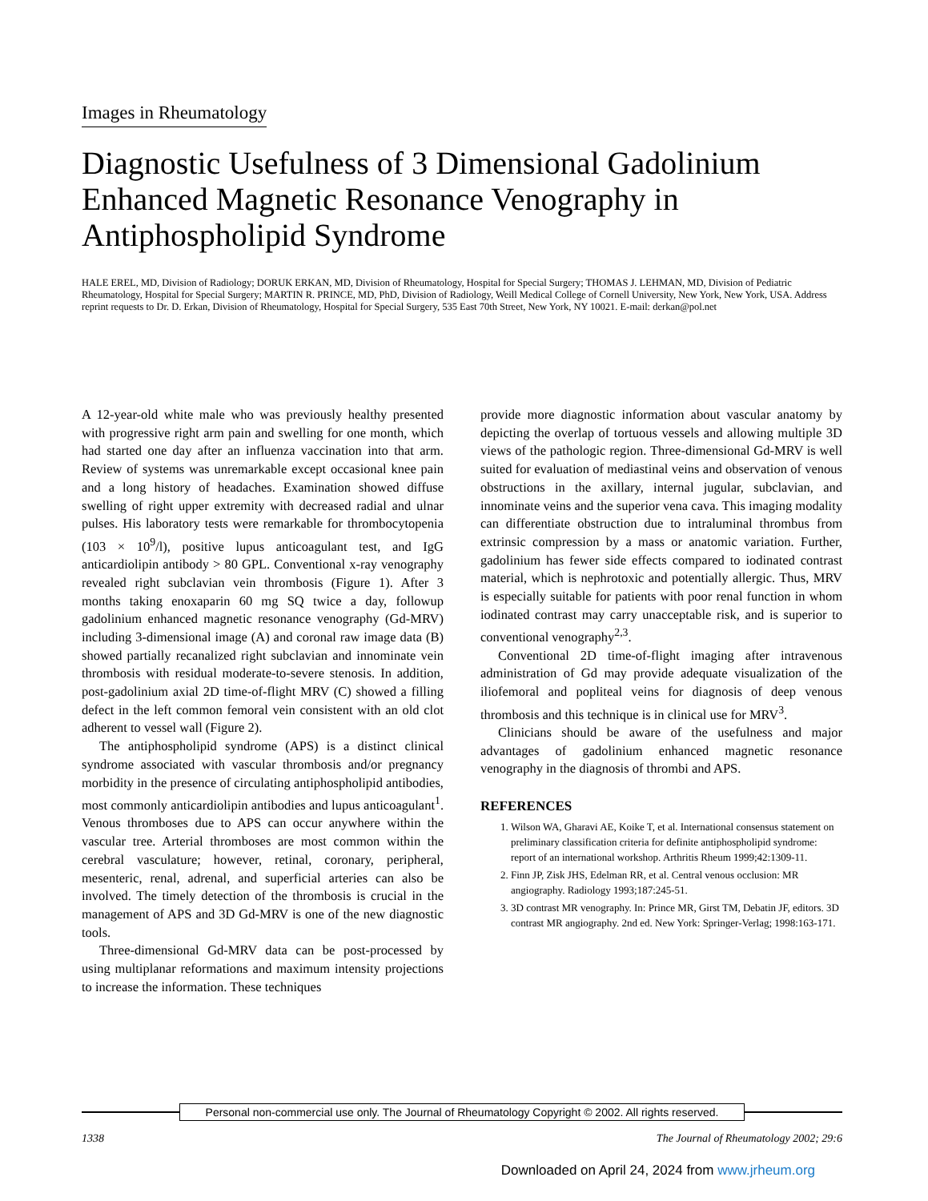Images in Rheumatology
Diagnostic Usefulness of 3 Dimensional Gadolinium Enhanced Magnetic Resonance Venography in Antiphospholipid Syndrome
HALE EREL, MD, Division of Radiology; DORUK ERKAN, MD, Division of Rheumatology, Hospital for Special Surgery; THOMAS J. LEHMAN, MD, Division of Pediatric Rheumatology, Hospital for Special Surgery; MARTIN R. PRINCE, MD, PhD, Division of Radiology, Weill Medical College of Cornell University, New York, New York, USA. Address reprint requests to Dr. D. Erkan, Division of Rheumatology, Hospital for Special Surgery, 535 East 70th Street, New York, NY 10021. E-mail: derkan@pol.net
A 12-year-old white male who was previously healthy presented with progressive right arm pain and swelling for one month, which had started one day after an influenza vaccination into that arm. Review of systems was unremarkable except occasional knee pain and a long history of headaches. Examination showed diffuse swelling of right upper extremity with decreased radial and ulnar pulses. His laboratory tests were remarkable for thrombocytopenia (103 × 10<sup>9</sup>/l), positive lupus anticoagulant test, and IgG anticardiolipin antibody > 80 GPL. Conventional x-ray venography revealed right subclavian vein thrombosis (Figure 1). After 3 months taking enoxaparin 60 mg SQ twice a day, followup gadolinium enhanced magnetic resonance venography (Gd-MRV) including 3-dimensional image (A) and coronal raw image data (B) showed partially recanalized right subclavian and innominate vein thrombosis with residual moderate-to-severe stenosis. In addition, post-gadolinium axial 2D time-of-flight MRV (C) showed a filling defect in the left common femoral vein consistent with an old clot adherent to vessel wall (Figure 2).
The antiphospholipid syndrome (APS) is a distinct clinical syndrome associated with vascular thrombosis and/or pregnancy morbidity in the presence of circulating antiphospholipid antibodies, most commonly anticardiolipin antibodies and lupus anticoagulant<sup>1</sup>. Venous thromboses due to APS can occur anywhere within the vascular tree. Arterial thromboses are most common within the cerebral vasculature; however, retinal, coronary, peripheral, mesenteric, renal, adrenal, and superficial arteries can also be involved. The timely detection of the thrombosis is crucial in the management of APS and 3D Gd-MRV is one of the new diagnostic tools.
Three-dimensional Gd-MRV data can be post-processed by using multiplanar reformations and maximum intensity projections to increase the information. These techniques
provide more diagnostic information about vascular anatomy by depicting the overlap of tortuous vessels and allowing multiple 3D views of the pathologic region. Three-dimensional Gd-MRV is well suited for evaluation of mediastinal veins and observation of venous obstructions in the axillary, internal jugular, subclavian, and innominate veins and the superior vena cava. This imaging modality can differentiate obstruction due to intraluminal thrombus from extrinsic compression by a mass or anatomic variation. Further, gadolinium has fewer side effects compared to iodinated contrast material, which is nephrotoxic and potentially allergic. Thus, MRV is especially suitable for patients with poor renal function in whom iodinated contrast may carry unacceptable risk, and is superior to conventional venography<sup>2,3</sup>.
Conventional 2D time-of-flight imaging after intravenous administration of Gd may provide adequate visualization of the iliofemoral and popliteal veins for diagnosis of deep venous thrombosis and this technique is in clinical use for MRV<sup>3</sup>.
Clinicians should be aware of the usefulness and major advantages of gadolinium enhanced magnetic resonance venography in the diagnosis of thrombi and APS.
REFERENCES
1. Wilson WA, Gharavi AE, Koike T, et al. International consensus statement on preliminary classification criteria for definite antiphospholipid syndrome: report of an international workshop. Arthritis Rheum 1999;42:1309-11.
2. Finn JP, Zisk JHS, Edelman RR, et al. Central venous occlusion: MR angiography. Radiology 1993;187:245-51.
3. 3D contrast MR venography. In: Prince MR, Girst TM, Debatin JF, editors. 3D contrast MR angiography. 2nd ed. New York: Springer-Verlag; 1998:163-171.
Personal non-commercial use only. The Journal of Rheumatology Copyright © 2002. All rights reserved.
1338 The Journal of Rheumatology 2002; 29:6
Downloaded on April 24, 2024 from www.jrheum.org